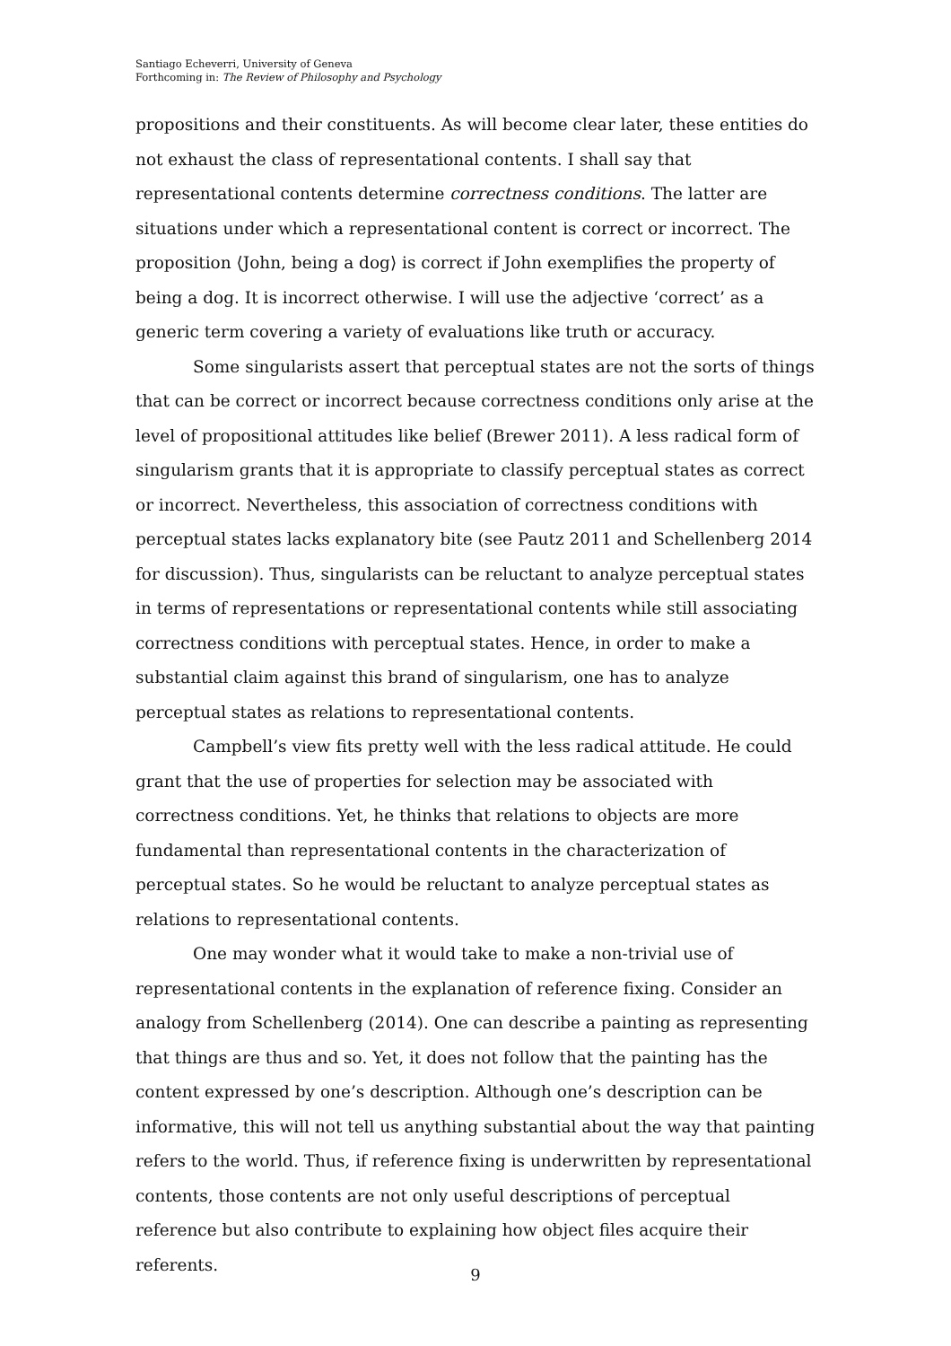Santiago Echeverri, University of Geneva
Forthcoming in: The Review of Philosophy and Psychology
propositions and their constituents. As will become clear later, these entities do not exhaust the class of representational contents. I shall say that representational contents determine correctness conditions. The latter are situations under which a representational content is correct or incorrect. The proposition ⟨John, being a dog⟩ is correct if John exemplifies the property of being a dog. It is incorrect otherwise. I will use the adjective ‘correct’ as a generic term covering a variety of evaluations like truth or accuracy.
Some singularists assert that perceptual states are not the sorts of things that can be correct or incorrect because correctness conditions only arise at the level of propositional attitudes like belief (Brewer 2011). A less radical form of singularism grants that it is appropriate to classify perceptual states as correct or incorrect. Nevertheless, this association of correctness conditions with perceptual states lacks explanatory bite (see Pautz 2011 and Schellenberg 2014 for discussion). Thus, singularists can be reluctant to analyze perceptual states in terms of representations or representational contents while still associating correctness conditions with perceptual states. Hence, in order to make a substantial claim against this brand of singularism, one has to analyze perceptual states as relations to representational contents.
Campbell’s view fits pretty well with the less radical attitude. He could grant that the use of properties for selection may be associated with correctness conditions. Yet, he thinks that relations to objects are more fundamental than representational contents in the characterization of perceptual states. So he would be reluctant to analyze perceptual states as relations to representational contents.
One may wonder what it would take to make a non-trivial use of representational contents in the explanation of reference fixing. Consider an analogy from Schellenberg (2014). One can describe a painting as representing that things are thus and so. Yet, it does not follow that the painting has the content expressed by one’s description. Although one’s description can be informative, this will not tell us anything substantial about the way that painting refers to the world. Thus, if reference fixing is underwritten by representational contents, those contents are not only useful descriptions of perceptual reference but also contribute to explaining how object files acquire their referents.
9